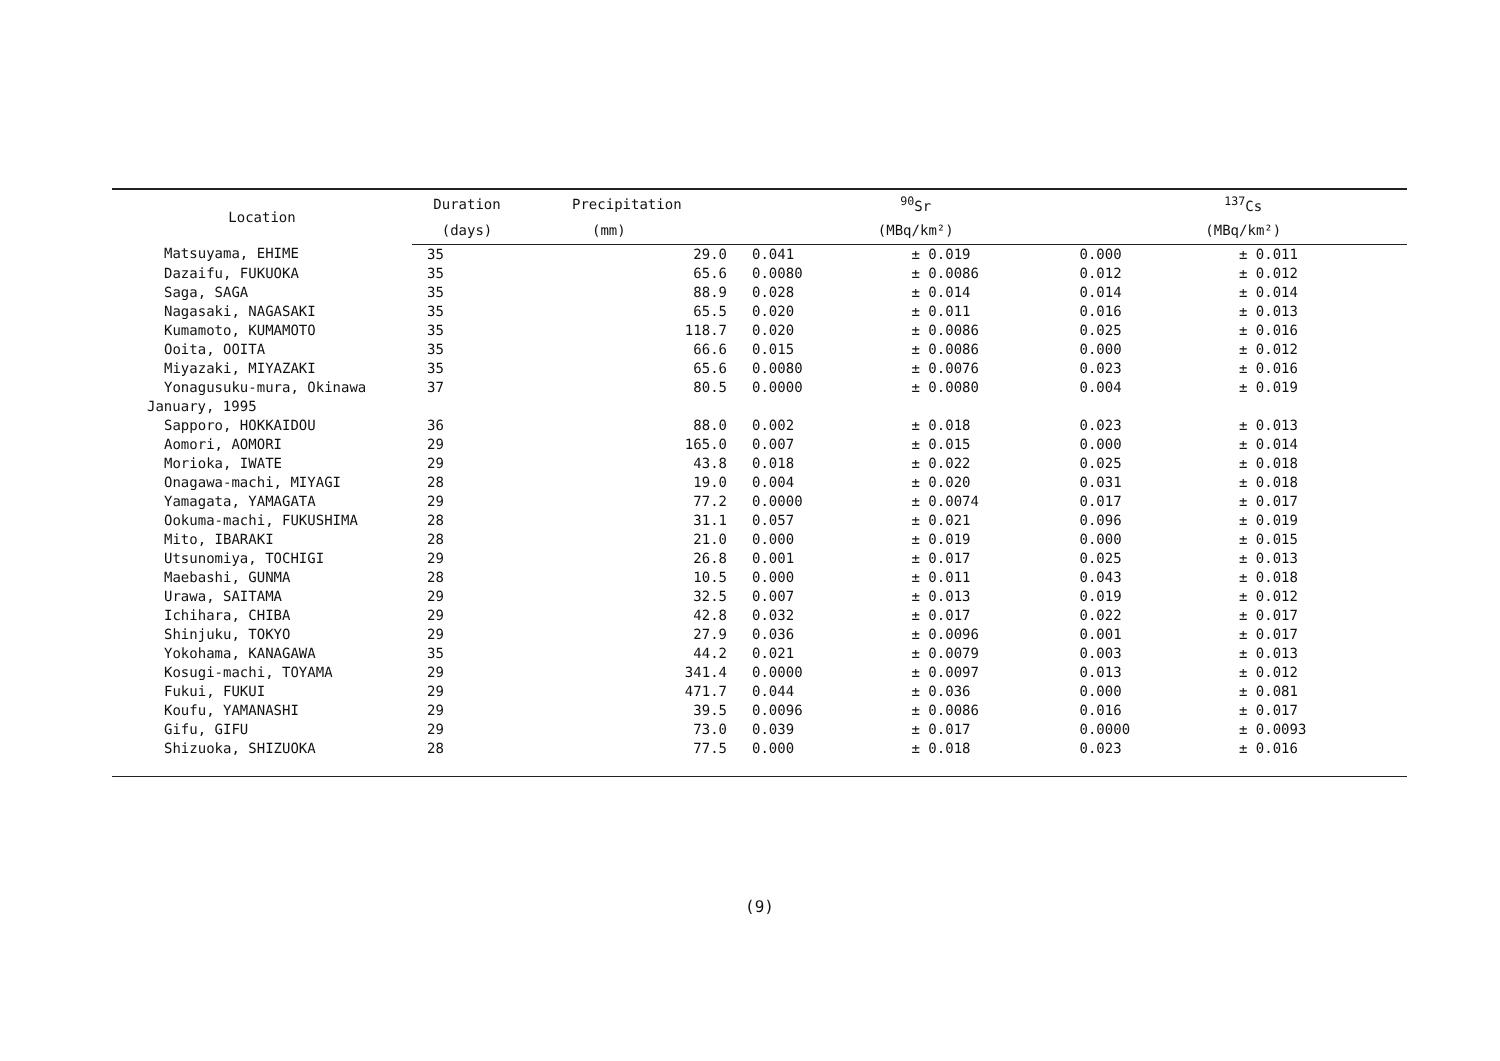| Location | Duration | Precipitation | <sup>90</sup>Sr | | | <sup>137</sup>Cs | | |
| --- | --- | --- | --- | --- | --- | --- | --- | --- |
| | (days) | (mm) | (MBq/km²) | | | (MBq/km²) | | |
| Matsuyama, EHIME | 35 | 29.0 | 0.041 | ± | 0.019 | 0.000 | ± | 0.011 |
| Dazaifu, FUKUOKA | 35 | 65.6 | 0.0080 | ± | 0.0086 | 0.012 | ± | 0.012 |
| Saga, SAGA | 35 | 88.9 | 0.028 | ± | 0.014 | 0.014 | ± | 0.014 |
| Nagasaki, NAGASAKI | 35 | 65.5 | 0.020 | ± | 0.011 | 0.016 | ± | 0.013 |
| Kumamoto, KUMAMOTO | 35 | 118.7 | 0.020 | ± | 0.0086 | 0.025 | ± | 0.016 |
| Ooita, OOITA | 35 | 66.6 | 0.015 | ± | 0.0086 | 0.000 | ± | 0.012 |
| Miyazaki, MIYAZAKI | 35 | 65.6 | 0.0080 | ± | 0.0076 | 0.023 | ± | 0.016 |
| Yonagusuku-mura, Okinawa | 37 | 80.5 | 0.0000 | ± | 0.0080 | 0.004 | ± | 0.019 |
| January, 1995 | | | | | | | | |
| Sapporo, HOKKAIDOU | 36 | 88.0 | 0.002 | ± | 0.018 | 0.023 | ± | 0.013 |
| Aomori, AOMORI | 29 | 165.0 | 0.007 | ± | 0.015 | 0.000 | ± | 0.014 |
| Morioka, IWATE | 29 | 43.8 | 0.018 | ± | 0.022 | 0.025 | ± | 0.018 |
| Onagawa-machi, MIYAGI | 28 | 19.0 | 0.004 | ± | 0.020 | 0.031 | ± | 0.018 |
| Yamagata, YAMAGATA | 29 | 77.2 | 0.0000 | ± | 0.0074 | 0.017 | ± | 0.017 |
| Ookuma-machi, FUKUSHIMA | 28 | 31.1 | 0.057 | ± | 0.021 | 0.096 | ± | 0.019 |
| Mito, IBARAKI | 28 | 21.0 | 0.000 | ± | 0.019 | 0.000 | ± | 0.015 |
| Utsunomiya, TOCHIGI | 29 | 26.8 | 0.001 | ± | 0.017 | 0.025 | ± | 0.013 |
| Maebashi, GUNMA | 28 | 10.5 | 0.000 | ± | 0.011 | 0.043 | ± | 0.018 |
| Urawa, SAITAMA | 29 | 32.5 | 0.007 | ± | 0.013 | 0.019 | ± | 0.012 |
| Ichihara, CHIBA | 29 | 42.8 | 0.032 | ± | 0.017 | 0.022 | ± | 0.017 |
| Shinjuku, TOKYO | 29 | 27.9 | 0.036 | ± | 0.0096 | 0.001 | ± | 0.017 |
| Yokohama, KANAGAWA | 35 | 44.2 | 0.021 | ± | 0.0079 | 0.003 | ± | 0.013 |
| Kosugi-machi, TOYAMA | 29 | 341.4 | 0.0000 | ± | 0.0097 | 0.013 | ± | 0.012 |
| Fukui, FUKUI | 29 | 471.7 | 0.044 | ± | 0.036 | 0.000 | ± | 0.081 |
| Koufu, YAMANASHI | 29 | 39.5 | 0.0096 | ± | 0.0086 | 0.016 | ± | 0.017 |
| Gifu, GIFU | 29 | 73.0 | 0.039 | ± | 0.017 | 0.0000 | ± | 0.0093 |
| Shizuoka, SHIZUOKA | 28 | 77.5 | 0.000 | ± | 0.018 | 0.023 | ± | 0.016 |
(9)